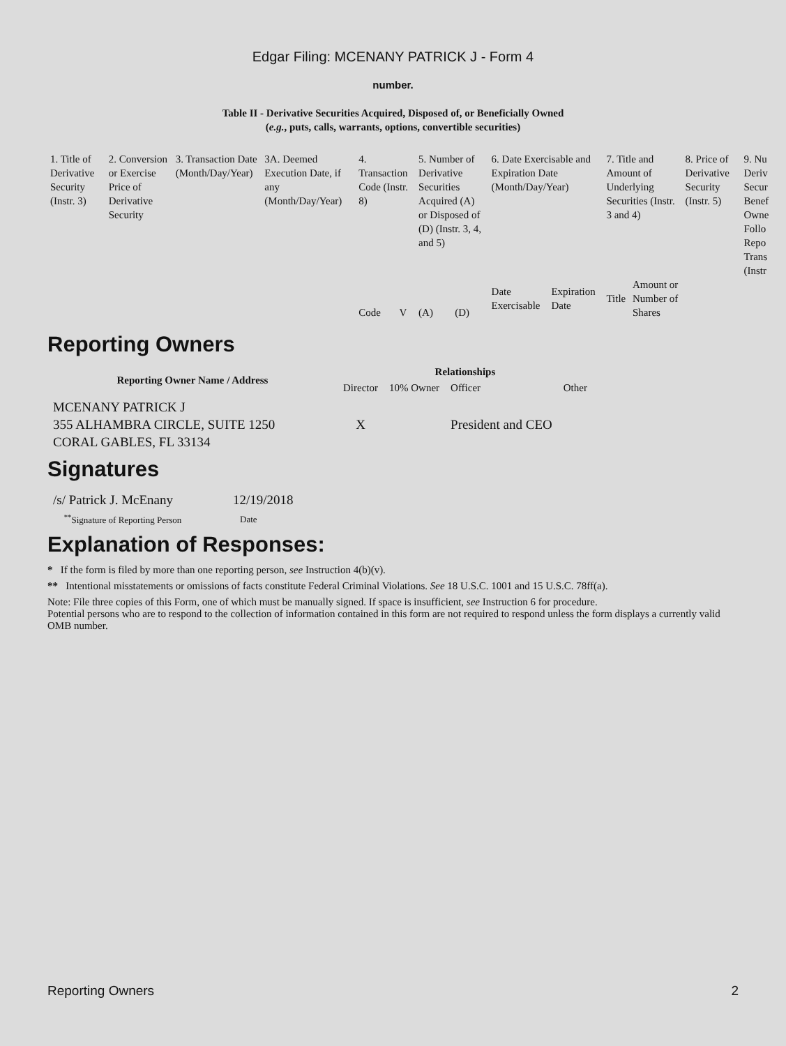Edgar Filing: MCENANY PATRICK J - Form 4
number.
Table II - Derivative Securities Acquired, Disposed of, or Beneficially Owned
(e.g., puts, calls, warrants, options, convertible securities)
| 1. Title of Derivative Security (Instr. 3) | 2. Conversion or Exercise Price of Derivative Security | 3. Transaction Date (Month/Day/Year) | 3A. Deemed Execution Date, if any (Month/Day/Year) | 4. Transaction Code (Instr. 8) | | 5. Number of Derivative Securities Acquired (A) or Disposed of (D) (Instr. 3, 4, and 5) | | 6. Date Exercisable and Expiration Date (Month/Day/Year) | | 7. Title and Amount of Underlying Securities (Instr. 3 and 4) | | 8. Price of Derivative Security (Instr. 5) | 9. Nu Deriv Secur Benef Owne Follo Repo Trans (Instr |
| | | | | Code | V | (A) | (D) | Date Exercisable | Expiration Date | Title | Amount or Number of Shares | | |
Reporting Owners
| Reporting Owner Name / Address | Relationships | | | |
| --- | --- | --- | --- | --- |
| | Director | 10% Owner | Officer | Other |
| MCENANY PATRICK J 355 ALHAMBRA CIRCLE, SUITE 1250 CORAL GABLES, FL 33134 | X | | President and CEO | |
Signatures
| /s/ Patrick J. McEnany | 12/19/2018 |
| <sup>**</sup> Signature of Reporting Person | Date |
Explanation of Responses:
* If the form is filed by more than one reporting person, see Instruction 4(b)(v).
** Intentional misstatements or omissions of facts constitute Federal Criminal Violations. See 18 U.S.C. 1001 and 15 U.S.C. 78ff(a).
Note: File three copies of this Form, one of which must be manually signed. If space is insufficient, see Instruction 6 for procedure.
Potential persons who are to respond to the collection of information contained in this form are not required to respond unless the form displays a currently valid OMB number.
Reporting Owners 2